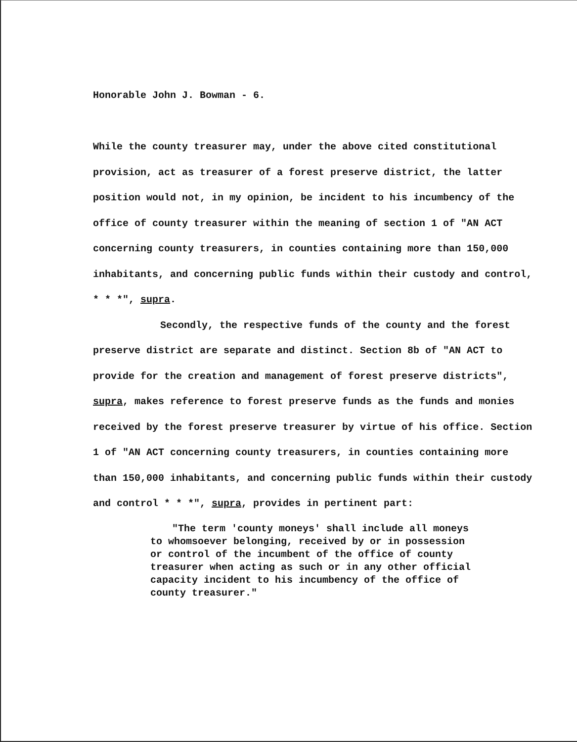Honorable John J. Bowman - 6.
While the county treasurer may, under the above cited constitutional provision, act as treasurer of a forest preserve district, the latter position would not, in my opinion, be incident to his incumbency of the office of county treasurer within the meaning of section 1 of "AN ACT concerning county treasurers, in counties containing more than 150,000 inhabitants, and concerning public funds within their custody and control, * * *", supra.
Secondly, the respective funds of the county and the forest preserve district are separate and distinct. Section 8b of "AN ACT to provide for the creation and management of forest preserve districts", supra, makes reference to forest preserve funds as the funds and monies received by the forest preserve treasurer by virtue of his office. Section 1 of "AN ACT concerning county treasurers, in counties containing more than 150,000 inhabitants, and concerning public funds within their custody and control * * *", supra, provides in pertinent part:
"The term 'county moneys' shall include all moneys to whomsoever belonging, received by or in possession or control of the incumbent of the office of county treasurer when acting as such or in any other official capacity incident to his incumbency of the office of county treasurer."